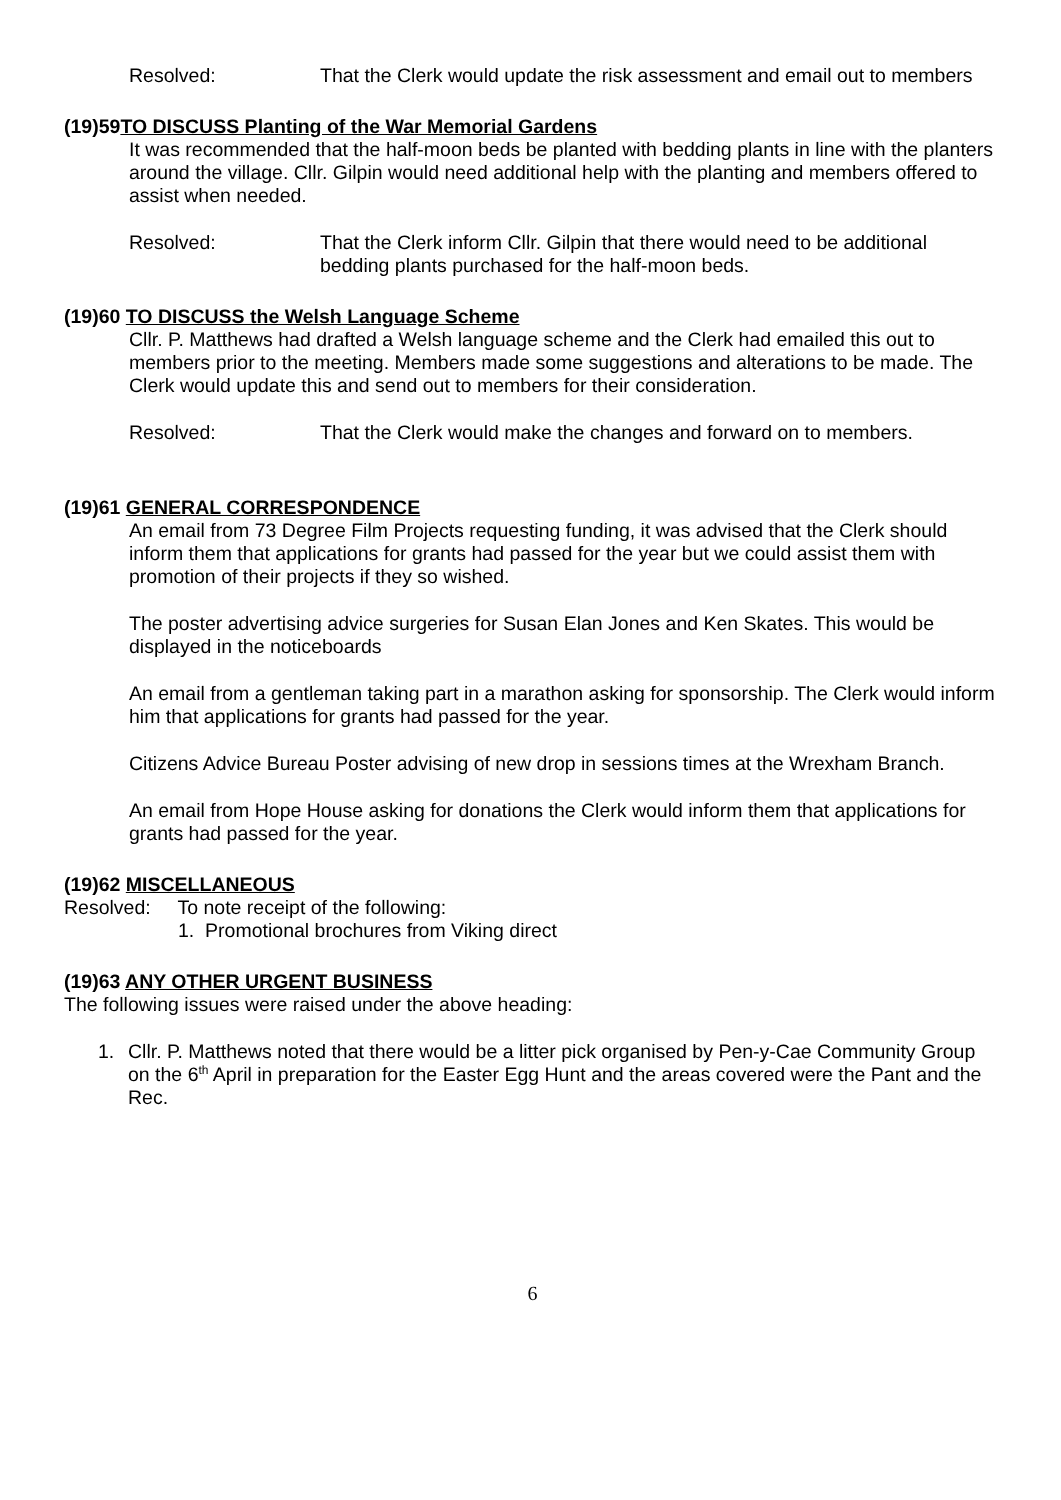Resolved: That the Clerk would update the risk assessment and email out to members
(19)59TO DISCUSS Planting of the War Memorial Gardens
It was recommended that the half-moon beds be planted with bedding plants in line with the planters around the village. Cllr. Gilpin would need additional help with the planting and members offered to assist when needed.
Resolved: That the Clerk inform Cllr. Gilpin that there would need to be additional bedding plants purchased for the half-moon beds.
(19)60 TO DISCUSS the Welsh Language Scheme
Cllr. P. Matthews had drafted a Welsh language scheme and the Clerk had emailed this out to members prior to the meeting. Members made some suggestions and alterations to be made. The Clerk would update this and send out to members for their consideration.
Resolved: That the Clerk would make the changes and forward on to members.
(19)61 GENERAL CORRESPONDENCE
An email from 73 Degree Film Projects requesting funding, it was advised that the Clerk should inform them that applications for grants had passed for the year but we could assist them with promotion of their projects if they so wished.
The poster advertising advice surgeries for Susan Elan Jones and Ken Skates. This would be displayed in the noticeboards
An email from a gentleman taking part in a marathon asking for sponsorship. The Clerk would inform him that applications for grants had passed for the year.
Citizens Advice Bureau Poster advising of new drop in sessions times at the Wrexham Branch.
An email from Hope House asking for donations the Clerk would inform them that applications for grants had passed for the year.
(19)62 MISCELLANEOUS
Resolved: To note receipt of the following:
1. Promotional brochures from Viking direct
(19)63 ANY OTHER URGENT BUSINESS
The following issues were raised under the above heading:
1. Cllr. P. Matthews noted that there would be a litter pick organised by Pen-y-Cae Community Group on the 6<sup>th</sup> April in preparation for the Easter Egg Hunt and the areas covered were the Pant and the Rec.
6